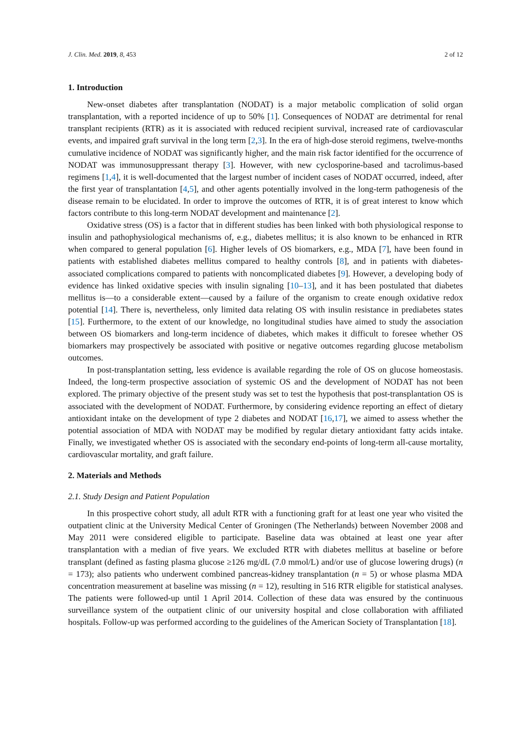J. Clin. Med. 2019, 8, 453 2 of 12
1. Introduction
New-onset diabetes after transplantation (NODAT) is a major metabolic complication of solid organ transplantation, with a reported incidence of up to 50% [1]. Consequences of NODAT are detrimental for renal transplant recipients (RTR) as it is associated with reduced recipient survival, increased rate of cardiovascular events, and impaired graft survival in the long term [2,3]. In the era of high-dose steroid regimens, twelve-months cumulative incidence of NODAT was significantly higher, and the main risk factor identified for the occurrence of NODAT was immunosuppressant therapy [3]. However, with new cyclosporine-based and tacrolimus-based regimens [1,4], it is well-documented that the largest number of incident cases of NODAT occurred, indeed, after the first year of transplantation [4,5], and other agents potentially involved in the long-term pathogenesis of the disease remain to be elucidated. In order to improve the outcomes of RTR, it is of great interest to know which factors contribute to this long-term NODAT development and maintenance [2].
Oxidative stress (OS) is a factor that in different studies has been linked with both physiological response to insulin and pathophysiological mechanisms of, e.g., diabetes mellitus; it is also known to be enhanced in RTR when compared to general population [6]. Higher levels of OS biomarkers, e.g., MDA [7], have been found in patients with established diabetes mellitus compared to healthy controls [8], and in patients with diabetes-associated complications compared to patients with noncomplicated diabetes [9]. However, a developing body of evidence has linked oxidative species with insulin signaling [10–13], and it has been postulated that diabetes mellitus is—to a considerable extent—caused by a failure of the organism to create enough oxidative redox potential [14]. There is, nevertheless, only limited data relating OS with insulin resistance in prediabetes states [15]. Furthermore, to the extent of our knowledge, no longitudinal studies have aimed to study the association between OS biomarkers and long-term incidence of diabetes, which makes it difficult to foresee whether OS biomarkers may prospectively be associated with positive or negative outcomes regarding glucose metabolism outcomes.
In post-transplantation setting, less evidence is available regarding the role of OS on glucose homeostasis. Indeed, the long-term prospective association of systemic OS and the development of NODAT has not been explored. The primary objective of the present study was set to test the hypothesis that post-transplantation OS is associated with the development of NODAT. Furthermore, by considering evidence reporting an effect of dietary antioxidant intake on the development of type 2 diabetes and NODAT [16,17], we aimed to assess whether the potential association of MDA with NODAT may be modified by regular dietary antioxidant fatty acids intake. Finally, we investigated whether OS is associated with the secondary end-points of long-term all-cause mortality, cardiovascular mortality, and graft failure.
2. Materials and Methods
2.1. Study Design and Patient Population
In this prospective cohort study, all adult RTR with a functioning graft for at least one year who visited the outpatient clinic at the University Medical Center of Groningen (The Netherlands) between November 2008 and May 2011 were considered eligible to participate. Baseline data was obtained at least one year after transplantation with a median of five years. We excluded RTR with diabetes mellitus at baseline or before transplant (defined as fasting plasma glucose ≥126 mg/dL (7.0 mmol/L) and/or use of glucose lowering drugs) (n = 173); also patients who underwent combined pancreas-kidney transplantation (n = 5) or whose plasma MDA concentration measurement at baseline was missing (n = 12), resulting in 516 RTR eligible for statistical analyses. The patients were followed-up until 1 April 2014. Collection of these data was ensured by the continuous surveillance system of the outpatient clinic of our university hospital and close collaboration with affiliated hospitals. Follow-up was performed according to the guidelines of the American Society of Transplantation [18].